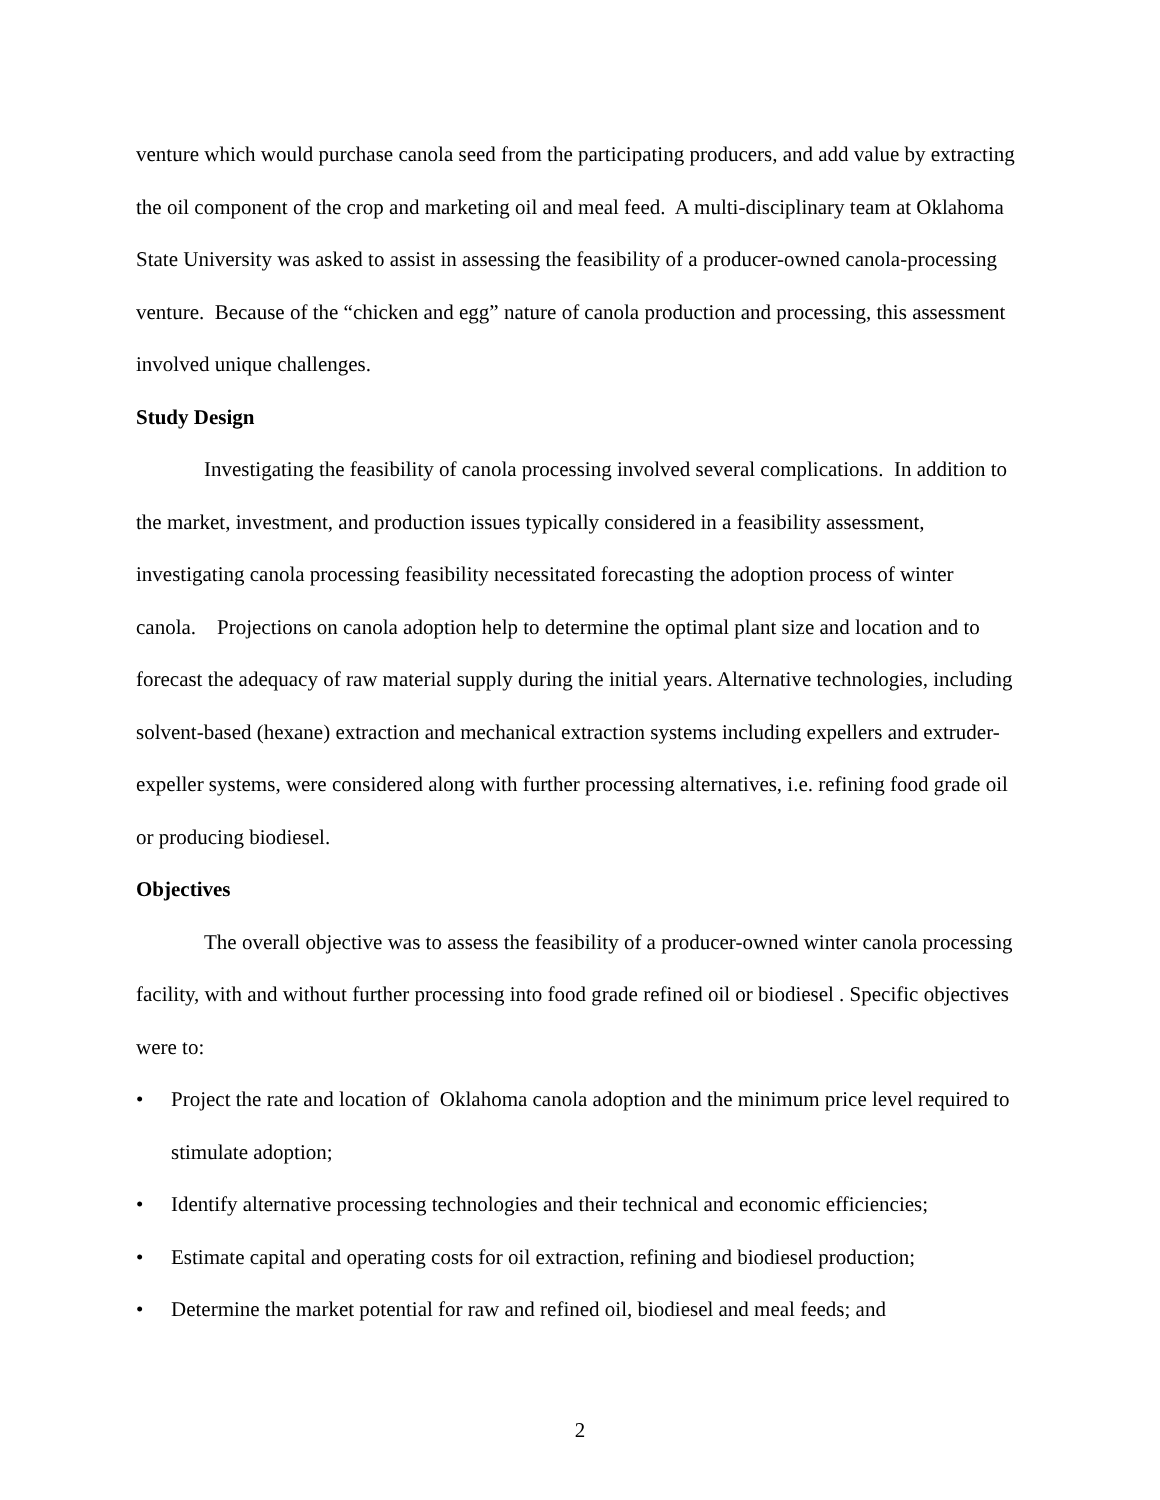venture which would purchase canola seed from the participating producers, and add value by extracting the oil component of the crop and marketing oil and meal feed. A multi-disciplinary team at Oklahoma State University was asked to assist in assessing the feasibility of a producer-owned canola-processing venture. Because of the “chicken and egg” nature of canola production and processing, this assessment involved unique challenges.
Study Design
Investigating the feasibility of canola processing involved several complications. In addition to the market, investment, and production issues typically considered in a feasibility assessment, investigating canola processing feasibility necessitated forecasting the adoption process of winter canola. Projections on canola adoption help to determine the optimal plant size and location and to forecast the adequacy of raw material supply during the initial years. Alternative technologies, including solvent-based (hexane) extraction and mechanical extraction systems including expellers and extruder-expeller systems, were considered along with further processing alternatives, i.e. refining food grade oil or producing biodiesel.
Objectives
The overall objective was to assess the feasibility of a producer-owned winter canola processing facility, with and without further processing into food grade refined oil or biodiesel . Specific objectives were to:
• Project the rate and location of Oklahoma canola adoption and the minimum price level required to stimulate adoption;
• Identify alternative processing technologies and their technical and economic efficiencies;
• Estimate capital and operating costs for oil extraction, refining and biodiesel production;
• Determine the market potential for raw and refined oil, biodiesel and meal feeds; and
2